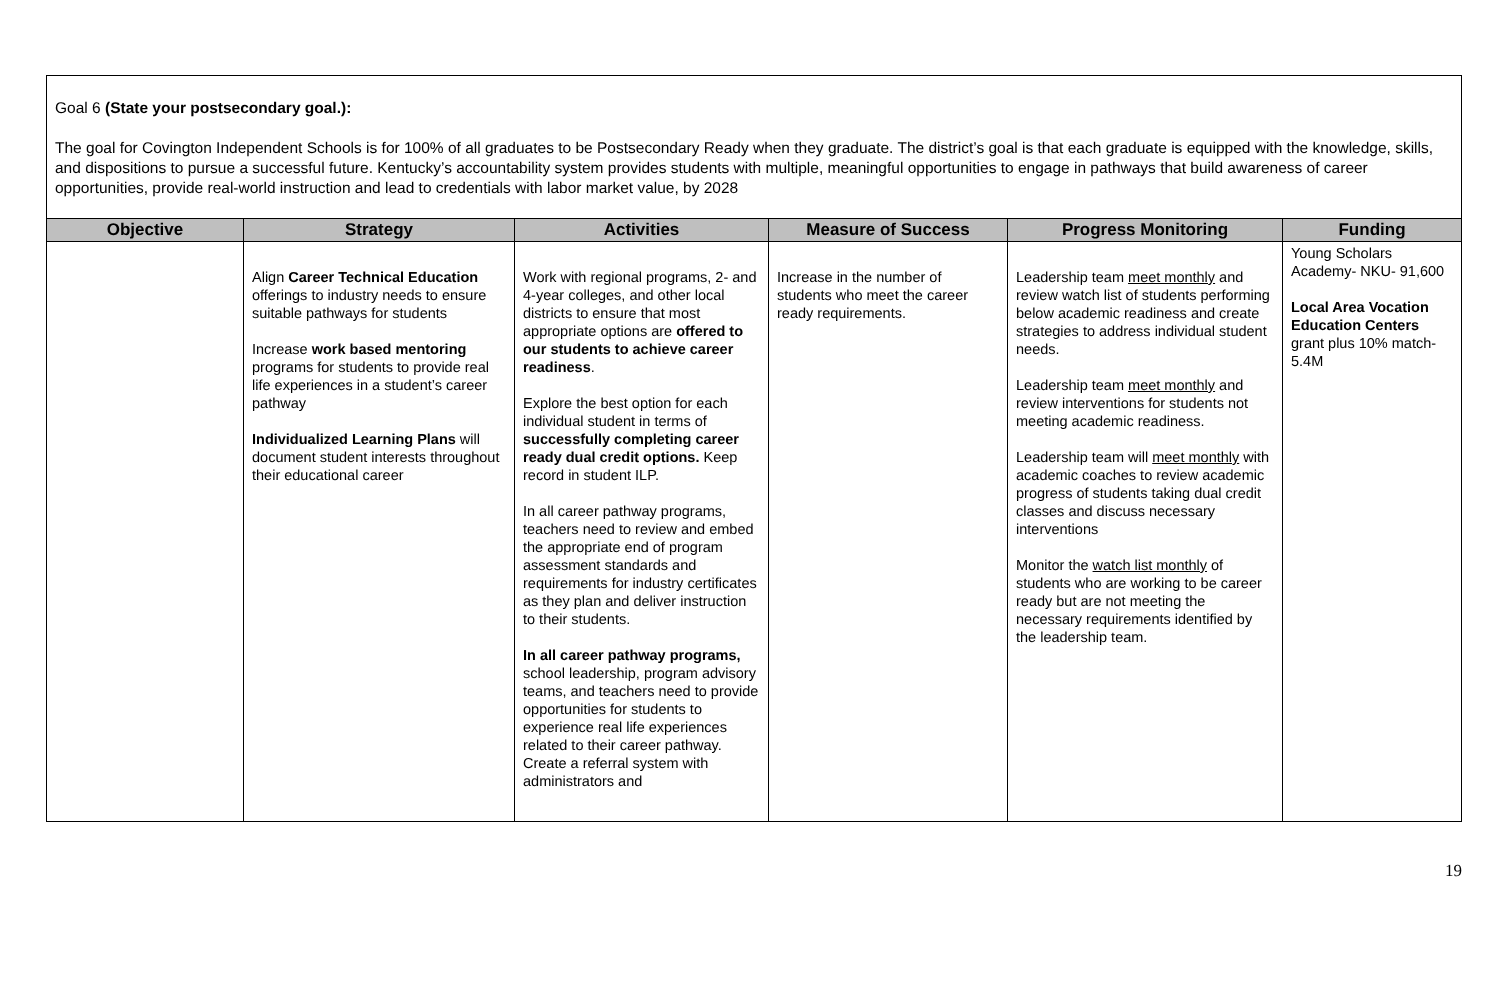| Goal 6 (State your postsecondary goal.): The goal for Covington Independent Schools is for 100% of all graduates to be Postsecondary Ready when they graduate. The district’s goal is that each graduate is equipped with the knowledge, skills, and dispositions to pursue a successful future. Kentucky’s accountability system provides students with multiple, meaningful opportunities to engage in pathways that build awareness of career opportunities, provide real-world instruction and lead to credentials with labor market value, by 2028 | | | | | |
| Objective | Strategy | Activities | Measure of Success | Progress Monitoring | Funding |
| | Align Career Technical Education offerings to industry needs to ensure suitable pathways for students Increase work based mentoring programs for students to provide real life experiences in a student’s career pathway Individualized Learning Plans will document student interests throughout their educational career | Work with regional programs, 2- and 4-year colleges, and other local districts to ensure that most appropriate options are offered to our students to achieve career readiness . Explore the best option for each individual student in terms of successfully completing career ready dual credit options. Keep record in student ILP. In all career pathway programs, teachers need to review and embed the appropriate end of program assessment standards and requirements for industry certificates as they plan and deliver instruction to their students. In all career pathway programs, school leadership, program advisory teams, and teachers need to provide opportunities for students to experience real life experiences related to their career pathway. Create a referral system with administrators and | Increase in the number of students who meet the career ready requirements. | Leadership team meet monthly and review watch list of students performing below academic readiness and create strategies to address individual student needs. Leadership team meet monthly and review interventions for students not meeting academic readiness. Leadership team will meet monthly with academic coaches to review academic progress of students taking dual credit classes and discuss necessary interventions Monitor the watch list monthly of students who are working to be career ready but are not meeting the necessary requirements identified by the leadership team. | Young Scholars Academy- NKU- 91,600 Local Area Vocation Education Centers grant plus 10% match- 5.4M |
19